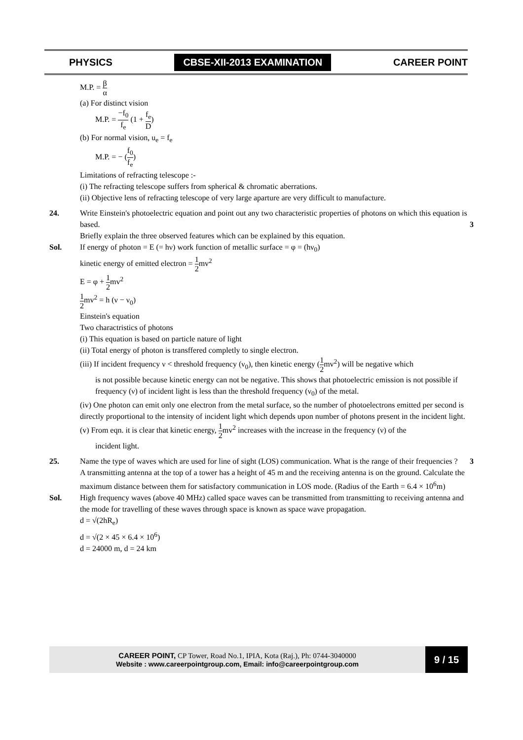PHYSICS CBSE-XII-2013 EXAMINATION CAREER POINT
M.P. = β α
(a) For distinct vision
M.P. = −f<sub>0</sub> f<sub>e</sub> (1 + f<sub>e</sub> D)
(b) For normal vision, u<sub>e</sub> = f<sub>e</sub>
M.P. = − (f<sub>0</sub> f<sub>e</sub>)
Limitations of refracting telescope :-
(i) The refracting telescope suffers from spherical & chromatic aberrations.
(ii) Objective lens of refracting telescope of very large aparture are very difficult to manufacture.
24. Write Einstein's photoelectric equation and point out any two characteristic properties of photons on which this equation is based. 3
Briefly explain the three observed features which can be explained by this equation.
Sol. If energy of photon = E (= hν) work function of metallic surface = φ = (hν<sub>0</sub>)
kinetic energy of emitted electron = 1 2mv<sup>2</sup>
E = φ + 1 2mv<sup>2</sup>
1 2mv<sup>2</sup> = h (ν − ν<sub>0</sub>)
Einstein's equation
Two charactristics of photons
(i) This equation is based on particle nature of light
(ii) Total energy of photon is transffered completly to single electron.
(iii) If incident frequency ν < threshold frequency (ν<sub>0</sub>), then kinetic energy (1 2mv<sup>2</sup>) will be negative which
is not possible because kinetic energy can not be negative. This shows that photoelectric emission is not possible if frequency (ν) of incident light is less than the threshold frequency (ν<sub>0</sub>) of the metal.
(iv) One photon can emit only one electron from the metal surface, so the number of photoelectrons emitted per second is directly proportional to the intensity of incident light which depends upon number of photons present in the incident light.
(v) From eqn. it is clear that kinetic energy, 1 2mv<sup>2</sup> increases with the increase in the frequency (ν) of the
incident light.
25. Name the type of waves which are used for line of sight (LOS) communication. What is the range of their frequencies ? 3
A transmitting antenna at the top of a tower has a height of 45 m and the receiving antenna is on the ground. Calculate the maximum distance between them for satisfactory communication in LOS mode. (Radius of the Earth = 6.4 × 10<sup>6</sup>m)
Sol. High frequency waves (above 40 MHz) called space waves can be transmitted from transmitting to receiving antenna and the mode for travelling of these waves through space is known as space wave propagation.
d = √(2hR<sub>e</sub>)
d = √(2 × 45 × 6.4 × 10<sup>6</sup>)
d = 24000 m, d = 24 km
CAREER POINT, CP Tower, Road No.1, IPIA, Kota (Raj.), Ph: 0744-3040000
Website : www.careerpointgroup.com, Email: info@careerpointgroup.com
9 / 15